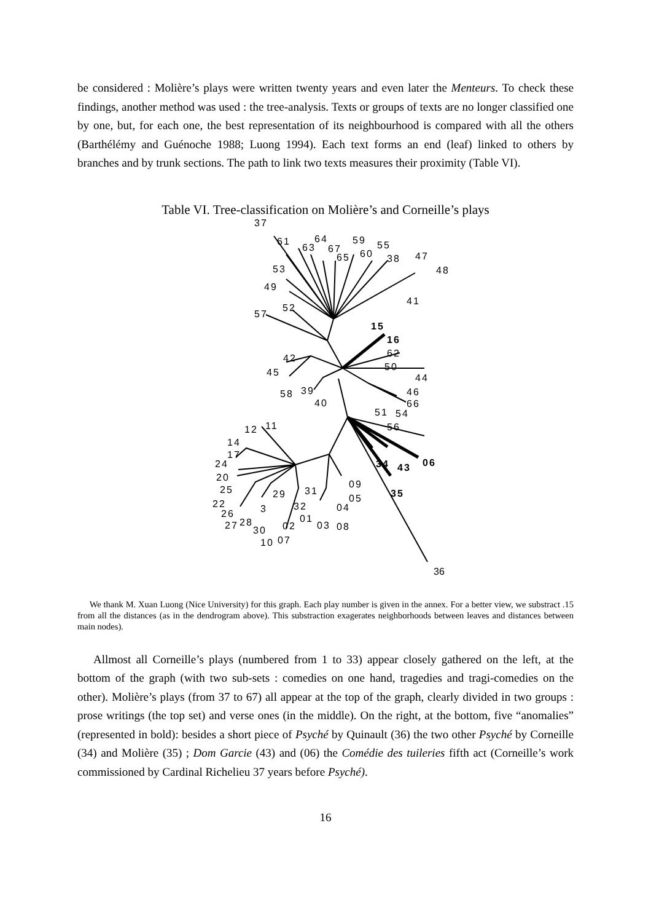be considered : Molière’s plays were written twenty years and even later the Menteurs. To check these findings, another method was used : the tree-analysis. Texts or groups of texts are no longer classified one by one, but, for each one, the best representation of its neighbourhood is compared with all the others (Barthélémy and Guénoche 1988; Luong 1994). Each text forms an end (leaf) linked to others by branches and by trunk sections. The path to link two texts measures their proximity (Table VI).
Table VI. Tree-classification on Molière’s and Corneille’s plays
37
61
63
64
67
65
59
60
55
38 47
48 53
49
41
52
57
15
16
62
50
42
45 44
58 39 46
66 40
51 54
56 12 11
14
17
24 34 43 06
20
09 25 29 31 35 05 22 32 04 3 26 01
27 28
30 02 03 08
10 07
36
We thank M. Xuan Luong (Nice University) for this graph. Each play number is given in the annex. For a better view, we substract .15 from all the distances (as in the dendrogram above). This substraction exagerates neighborhoods between leaves and distances between main nodes).
Allmost all Corneille’s plays (numbered from 1 to 33) appear closely gathered on the left, at the bottom of the graph (with two sub-sets : comedies on one hand, tragedies and tragi-comedies on the other). Molière’s plays (from 37 to 67) all appear at the top of the graph, clearly divided in two groups : prose writings (the top set) and verse ones (in the middle). On the right, at the bottom, five “anomalies” (represented in bold): besides a short piece of Psyché by Quinault (36) the two other Psyché by Corneille (34) and Molière (35) ; Dom Garcie (43) and (06) the Comédie des tuileries fifth act (Corneille’s work commissioned by Cardinal Richelieu 37 years before Psyché).
16